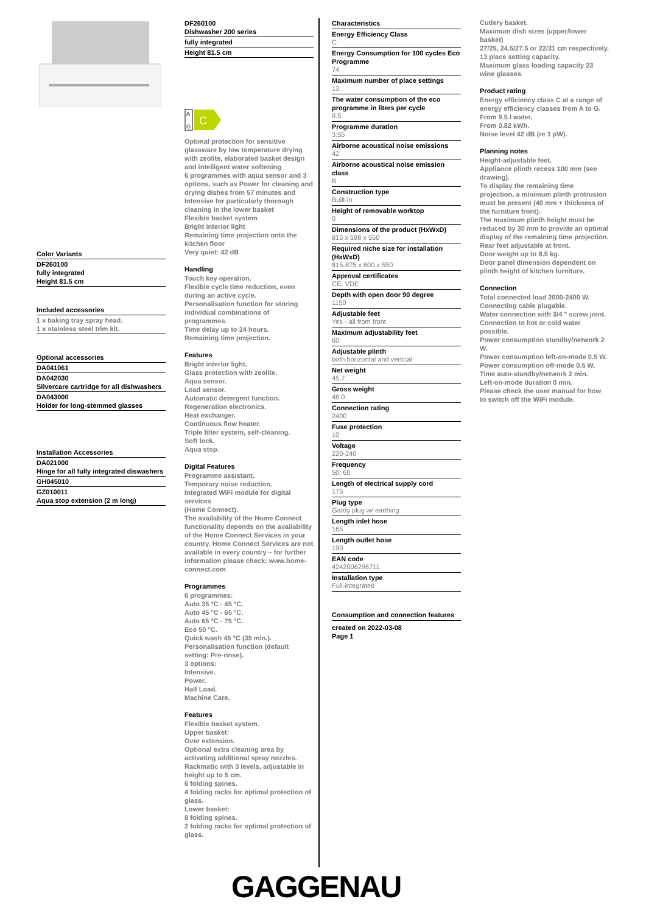Color Variants
DF260100
fully integrated
Height 81.5 cm
Included accessories
1 x baking tray spray head.
1 x stainless steel trim kit.
Optional accessories
DA041061
DA042030
Silvercare cartridge for all dishwashers
DA043000
Holder for long-stemmed glasses
Installation Accessories
DA021000
Hinge for all fully integrated diswashers
GH045010
GZ010011
Aqua stop extension (2 m long)
DF260100
Dishwasher 200 series
fully integrated
Height 81.5 cm
A
G
C
Optimal protection for sensitive glassware by low temperature drying with zeolite, elaborated basket design and intelligent water softening
6 programmes with aqua sensor and 3 options, such as Power for cleaning and drying dishes from 57 minutes and Intensive for particularly thorough cleaning in the lower basket
Flexible basket system
Bright interior light
Remaining time projection onto the kitchen floor
Very quiet: 42 dB
Handling
Touch key operation.
Flexible cycle time reduction, even during an active cycle.
Personalisation function for storing individual combinations of programmes.
Time delay up to 24 hours.
Remaining time projection.
Features
Bright interior light.
Glass protection with zeolite.
Aqua sensor.
Load sensor.
Automatic detergent function.
Regeneration electronics.
Heat exchanger.
Continuous flow heater.
Triple filter system, self-cleaning.
Soft lock.
Aqua stop.
Digital Features
Programme assistant.
Temporary noise reduction.
Integrated WiFi module for digital services
(Home Connect).
The availability of the Home Connect functionality depends on the availability of the Home Connect Services in your country. Home Connect Services are not available in every country – for further information please check: www.home-connect.com
Programmes
6 programmes:
Auto 35 °C - 45 °C.
Auto 45 °C - 65 °C.
Auto 65 °C - 75 °C.
Eco 50 °C.
Quick wash 45 °C (35 min.).
Personalisation function (default setting: Pre-rinse).
3 options:
Intensive.
Power.
Half Load.
Machine Care.
Features
Flexible basket system.
Upper basket:
Over extension.
Optional extra cleaning area by activating additional spray nozzles.
Rackmatic with 3 levels, adjustable in height up to 5 cm.
6 folding spines.
4 folding racks for optimal protection of glass.
Lower basket:
8 folding spines.
2 folding racks for optimal protection of glass.
Characteristics
Energy Efficiency Class
C
Energy Consumption for 100 cycles Eco Programme
74
Maximum number of place settings
13
The water consumption of the eco programme in liters per cycle
9.5
Programme duration
3:55
Airborne acoustical noise emissions
42
Airborne acoustical noise emission class
B
Construction type
Built-in
Height of removable worktop
0
Dimensions of the product (HxWxD)
815 x 598 x 550
Required niche size for installation (HxWxD)
815-875 x 600 x 550
Approval certificates
CE, VDE
Depth with open door 90 degree
1150
Adjustable feet
Yes - all from front
Maximum adjustability feet
60
Adjustable plinth
both horizontal and vertical
Net weight
45.7
Gross weight
48.0
Connection rating
2400
Fuse protection
10
Voltage
220-240
Frequency
50; 60
Length of electrical supply cord
175
Plug type
Gardy plug w/ earthing
Length inlet hose
165
Length outlet hose
190
EAN code
4242006296711
Installation type
Full-integrated
Consumption and connection features
created on 2022-03-08
Page 1
Cutlery basket.
Maximum dish sizes (upper/lower basket)
27/25, 24.5/27.5 or 22/31 cm respectively.
13 place setting capacity.
Maximum glass loading capacity 23 wine glasses.
Product rating
Energy efficiency class C at a range of energy efficiency classes from A to G.
From 9.5 l water.
From 0.82 kWh.
Noise level 42 dB (re 1 pW).
Planning notes
Height-adjustable feet.
Appliance plinth recess 100 mm (see drawing).
To display the remaining time projection, a minimum plinth protrusion must be present (40 mm + thickness of the furniture front).
The maximum plinth height must be reduced by 30 mm to provide an optimal display of the remaining time projection.
Rear feet adjustable at front.
Door weight up to 8.5 kg.
Door panel dimension dependent on plinth height of kitchen furniture.
Connection
Total connected load 2000-2400 W.
Connecting cable plugable.
Water connection with 3/4 " screw joint.
Connection to hot or cold water possible.
Power consumption standby/network 2 W.
Power consumption left-on-mode 0.5 W.
Power consumption off-mode 0.5 W.
Time auto-standby/network 2 min.
Left-on-mode duration 0 min.
Please check the user manual for how to switch off the WiFi module.
GAGGENAU